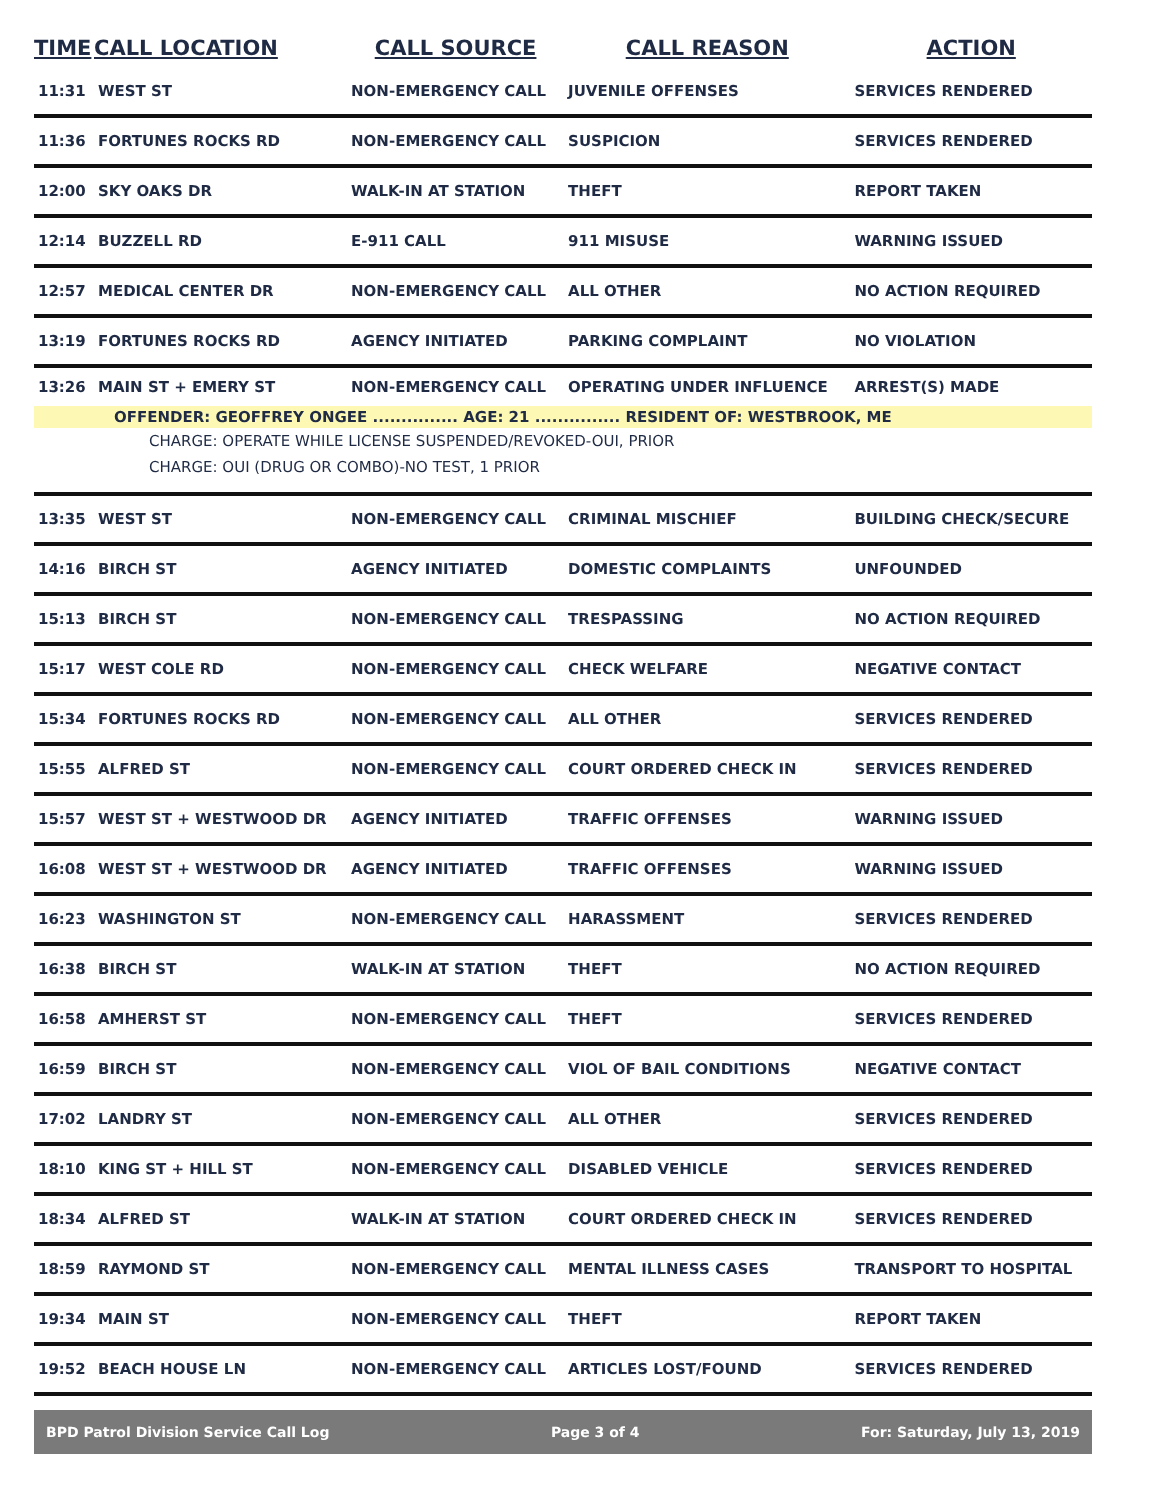| TIME | CALL LOCATION | CALL SOURCE | CALL REASON | ACTION |
| --- | --- | --- | --- | --- |
| 11:31 | WEST ST | NON-EMERGENCY CALL | JUVENILE OFFENSES | SERVICES RENDERED |
| 11:36 | FORTUNES ROCKS RD | NON-EMERGENCY CALL | SUSPICION | SERVICES RENDERED |
| 12:00 | SKY OAKS DR | WALK-IN AT STATION | THEFT | REPORT TAKEN |
| 12:14 | BUZZELL RD | E-911 CALL | 911 MISUSE | WARNING ISSUED |
| 12:57 | MEDICAL CENTER DR | NON-EMERGENCY CALL | ALL OTHER | NO ACTION REQUIRED |
| 13:19 | FORTUNES ROCKS RD | AGENCY INITIATED | PARKING COMPLAINT | NO VIOLATION |
| 13:26 | MAIN ST + EMERY ST | NON-EMERGENCY CALL | OPERATING UNDER INFLUENCE | ARREST(S) MADE |
| OFFENDER: GEOFFREY ONGEE ............... AGE: 21 ............... RESIDENT OF: WESTBROOK, ME | | | | |
| CHARGE: OPERATE WHILE LICENSE SUSPENDED/REVOKED-OUI, PRIOR | | | | |
| CHARGE: OUI (DRUG OR COMBO)-NO TEST, 1 PRIOR | | | | |
| 13:35 | WEST ST | NON-EMERGENCY CALL | CRIMINAL MISCHIEF | BUILDING CHECK/SECURE |
| 14:16 | BIRCH ST | AGENCY INITIATED | DOMESTIC COMPLAINTS | UNFOUNDED |
| 15:13 | BIRCH ST | NON-EMERGENCY CALL | TRESPASSING | NO ACTION REQUIRED |
| 15:17 | WEST COLE RD | NON-EMERGENCY CALL | CHECK WELFARE | NEGATIVE CONTACT |
| 15:34 | FORTUNES ROCKS RD | NON-EMERGENCY CALL | ALL OTHER | SERVICES RENDERED |
| 15:55 | ALFRED ST | NON-EMERGENCY CALL | COURT ORDERED CHECK IN | SERVICES RENDERED |
| 15:57 | WEST ST + WESTWOOD DR | AGENCY INITIATED | TRAFFIC OFFENSES | WARNING ISSUED |
| 16:08 | WEST ST + WESTWOOD DR | AGENCY INITIATED | TRAFFIC OFFENSES | WARNING ISSUED |
| 16:23 | WASHINGTON ST | NON-EMERGENCY CALL | HARASSMENT | SERVICES RENDERED |
| 16:38 | BIRCH ST | WALK-IN AT STATION | THEFT | NO ACTION REQUIRED |
| 16:58 | AMHERST ST | NON-EMERGENCY CALL | THEFT | SERVICES RENDERED |
| 16:59 | BIRCH ST | NON-EMERGENCY CALL | VIOL OF BAIL CONDITIONS | NEGATIVE CONTACT |
| 17:02 | LANDRY ST | NON-EMERGENCY CALL | ALL OTHER | SERVICES RENDERED |
| 18:10 | KING ST + HILL ST | NON-EMERGENCY CALL | DISABLED VEHICLE | SERVICES RENDERED |
| 18:34 | ALFRED ST | WALK-IN AT STATION | COURT ORDERED CHECK IN | SERVICES RENDERED |
| 18:59 | RAYMOND ST | NON-EMERGENCY CALL | MENTAL ILLNESS CASES | TRANSPORT TO HOSPITAL |
| 19:34 | MAIN ST | NON-EMERGENCY CALL | THEFT | REPORT TAKEN |
| 19:52 | BEACH HOUSE LN | NON-EMERGENCY CALL | ARTICLES LOST/FOUND | SERVICES RENDERED |
BPD Patrol Division Service Call Log Page 3 of 4 For: Saturday, July 13, 2019